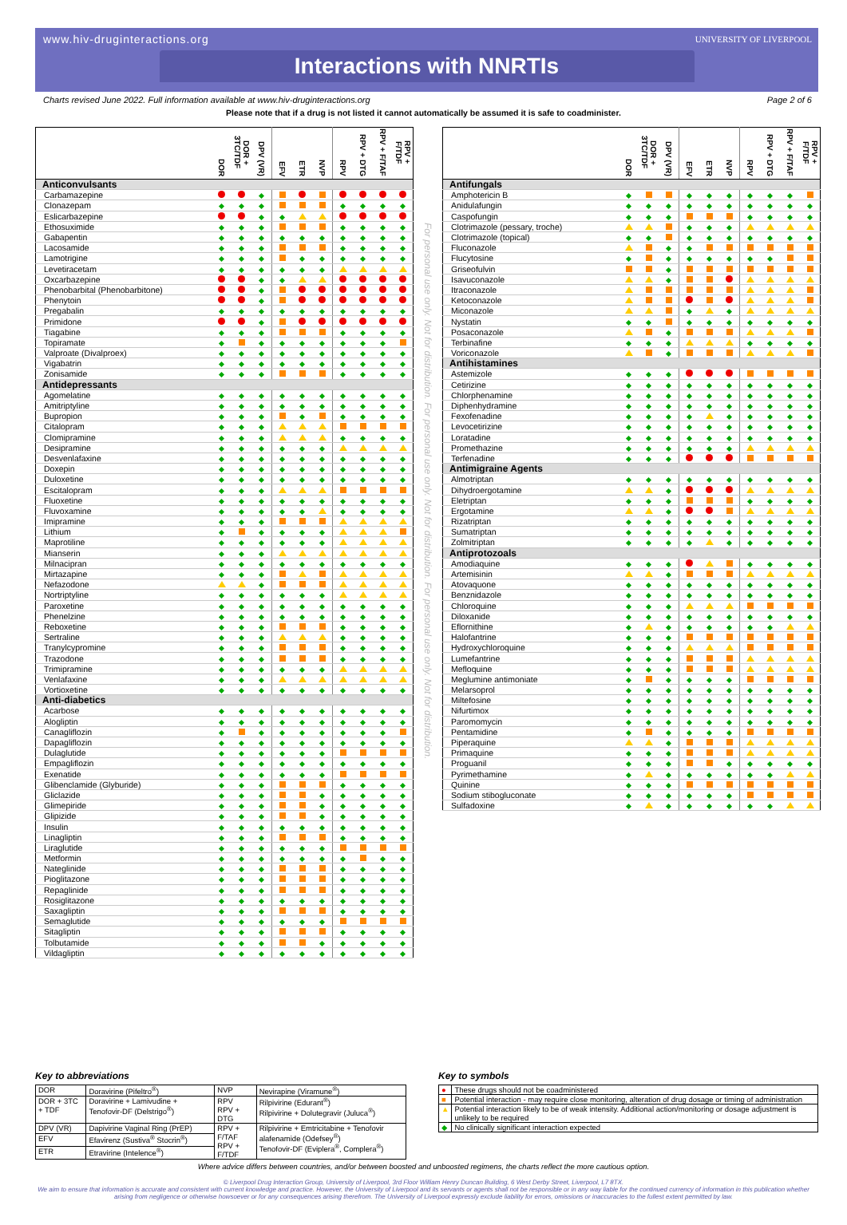www.hiv-druginteractions.org
UNIVERSITY OF LIVERPOOL
Interactions with NNRTIs
Charts revised June 2022. Full information available at www.hiv-druginteractions.org Page 2 of 6
Please note that if a drug is not listed it cannot automatically be assumed it is safe to coadminister.
| | DOR | DOR + 3TC/TDF | DPV (VR) | EFV | ETR | NVP | RPV | RPV + DTG | RPV + F/TAF | RPV + F/TDF |
| --- | --- | --- | --- | --- | --- | --- | --- | --- | --- | --- |
| Anticonvulsants | | | | | | | | | | |
| Carbamazepine | | | | | | | | | | |
| Clonazepam | | | | | | | | | | |
| Eslicarbazepine | | | | | | | | | | |
| Ethosuximide | | | | | | | | | | |
| Gabapentin | | | | | | | | | | |
| Lacosamide | | | | | | | | | | |
| Lamotrigine | | | | | | | | | | |
| Levetiracetam | | | | | | | | | | |
| Oxcarbazepine | | | | | | | | | | |
| Phenobarbital (Phenobarbitone) | | | | | | | | | | |
| Phenytoin | | | | | | | | | | |
| Pregabalin | | | | | | | | | | |
| Primidone | | | | | | | | | | |
| Tiagabine | | | | | | | | | | |
| Topiramate | | | | | | | | | | |
| Valproate (Divalproex) | | | | | | | | | | |
| Vigabatrin | | | | | | | | | | |
| Zonisamide | | | | | | | | | | |
| Antidepressants | | | | | | | | | | |
| Agomelatine | | | | | | | | | | |
| Amitriptyline | | | | | | | | | | |
| Bupropion | | | | | | | | | | |
| Citalopram | | | | | | | | | | |
| Clomipramine | | | | | | | | | | |
| Desipramine | | | | | | | | | | |
| Desvenlafaxine | | | | | | | | | | |
| Doxepin | | | | | | | | | | |
| Duloxetine | | | | | | | | | | |
| Escitalopram | | | | | | | | | | |
| Fluoxetine | | | | | | | | | | |
| Fluvoxamine | | | | | | | | | | |
| Imipramine | | | | | | | | | | |
| Lithium | | | | | | | | | | |
| Maprotiline | | | | | | | | | | |
| Mianserin | | | | | | | | | | |
| Milnacipran | | | | | | | | | | |
| Mirtazapine | | | | | | | | | | |
| Nefazodone | | | | | | | | | | |
| Nortriptyline | | | | | | | | | | |
| Paroxetine | | | | | | | | | | |
| Phenelzine | | | | | | | | | | |
| Reboxetine | | | | | | | | | | |
| Sertraline | | | | | | | | | | |
| Tranylcypromine | | | | | | | | | | |
| Trazodone | | | | | | | | | | |
| Trimipramine | | | | | | | | | | |
| Venlafaxine | | | | | | | | | | |
| Vortioxetine | | | | | | | | | | |
| Anti-diabetics | | | | | | | | | | |
| Acarbose | | | | | | | | | | |
| Alogliptin | | | | | | | | | | |
| Canagliflozin | | | | | | | | | | |
| Dapagliflozin | | | | | | | | | | |
| Dulaglutide | | | | | | | | | | |
| Empagliflozin | | | | | | | | | | |
| Exenatide | | | | | | | | | | |
| Glibenclamide (Glyburide) | | | | | | | | | | |
| Gliclazide | | | | | | | | | | |
| Glimepiride | | | | | | | | | | |
| Glipizide | | | | | | | | | | |
| Insulin | | | | | | | | | | |
| Linagliptin | | | | | | | | | | |
| Liraglutide | | | | | | | | | | |
| Metformin | | | | | | | | | | |
| Nateglinide | | | | | | | | | | |
| Pioglitazone | | | | | | | | | | |
| Repaglinide | | | | | | | | | | |
| Rosiglitazone | | | | | | | | | | |
| Saxagliptin | | | | | | | | | | |
| Semaglutide | | | | | | | | | | |
| Sitagliptin | | | | | | | | | | |
| Tolbutamide | | | | | | | | | | |
| Vildagliptin | | | | | | | | | | |
For personal use only. Not for distribution. For personal use only. Not for distribution. For personal use only. Not for distribution.
| | DOR | DOR + 3TC/TDF | DPV (VR) | EFV | ETR | NVP | RPV | RPV + DTG | RPV + F/TAF | RPV + F/TDF |
| --- | --- | --- | --- | --- | --- | --- | --- | --- | --- | --- |
| Antifungals | | | | | | | | | | |
| Amphotericin B | | | | | | | | | | |
| Anidulafungin | | | | | | | | | | |
| Caspofungin | | | | | | | | | | |
| Clotrimazole (pessary, troche) | | | | | | | | | | |
| Clotrimazole (topical) | | | | | | | | | | |
| Fluconazole | | | | | | | | | | |
| Flucytosine | | | | | | | | | | |
| Griseofulvin | | | | | | | | | | |
| Isavuconazole | | | | | | | | | | |
| Itraconazole | | | | | | | | | | |
| Ketoconazole | | | | | | | | | | |
| Miconazole | | | | | | | | | | |
| Nystatin | | | | | | | | | | |
| Posaconazole | | | | | | | | | | |
| Terbinafine | | | | | | | | | | |
| Voriconazole | | | | | | | | | | |
| Antihistamines | | | | | | | | | | |
| Astemizole | | | | | | | | | | |
| Cetirizine | | | | | | | | | | |
| Chlorphenamine | | | | | | | | | | |
| Diphenhydramine | | | | | | | | | | |
| Fexofenadine | | | | | | | | | | |
| Levocetirizine | | | | | | | | | | |
| Loratadine | | | | | | | | | | |
| Promethazine | | | | | | | | | | |
| Terfenadine | | | | | | | | | | |
| Antimigraine Agents | | | | | | | | | | |
| Almotriptan | | | | | | | | | | |
| Dihydroergotamine | | | | | | | | | | |
| Eletriptan | | | | | | | | | | |
| Ergotamine | | | | | | | | | | |
| Rizatriptan | | | | | | | | | | |
| Sumatriptan | | | | | | | | | | |
| Zolmitriptan | | | | | | | | | | |
| Antiprotozoals | | | | | | | | | | |
| Amodiaquine | | | | | | | | | | |
| Artemisinin | | | | | | | | | | |
| Atovaquone | | | | | | | | | | |
| Benznidazole | | | | | | | | | | |
| Chloroquine | | | | | | | | | | |
| Diloxanide | | | | | | | | | | |
| Eflornithine | | | | | | | | | | |
| Halofantrine | | | | | | | | | | |
| Hydroxychloroquine | | | | | | | | | | |
| Lumefantrine | | | | | | | | | | |
| Mefloquine | | | | | | | | | | |
| Meglumine antimoniate | | | | | | | | | | |
| Melarsoprol | | | | | | | | | | |
| Miltefosine | | | | | | | | | | |
| Nifurtimox | | | | | | | | | | |
| Paromomycin | | | | | | | | | | |
| Pentamidine | | | | | | | | | | |
| Piperaquine | | | | | | | | | | |
| Primaquine | | | | | | | | | | |
| Proguanil | | | | | | | | | | |
| Pyrimethamine | | | | | | | | | | |
| Quinine | | | | | | | | | | |
| Sodium stibogluconate | | | | | | | | | | |
| Sulfadoxine | | | | | | | | | | |
Key to abbreviations
| DOR | Doravirine (Pifeltro<sup>®</sup>) | NVP | Nevirapine (Viramune<sup>®</sup>) |
| DOR + 3TC + TDF | Doravirine + Lamivudine + Tenofovir-DF (Delstrigo<sup>®</sup>) | RPV RPV + DTG | Rilpivirine (Edurant<sup>®</sup>) Rilpivirine + Dolutegravir (Juluca<sup>®</sup>) |
| DPV (VR) | Dapivirine Vaginal Ring (PrEP) | RPV + F/TAF RPV + F/TDF | Rilpivirine + Emtricitabine + Tenofovir alafenamide (Odefsey<sup>®</sup>) Tenofovir-DF (Eviplera<sup>®</sup>, Complera<sup>®</sup>) |
| EFV | Efavirenz (Sustiva<sup>®</sup> Stocrin<sup>®</sup>) | | |
| ETR | Etravirine (Intelence<sup>®</sup>) | | |
Key to symbols
| ● | These drugs should not be coadministered |
| ■ | Potential interaction - may require close monitoring, alteration of drug dosage or timing of administration |
| ▲ | Potential interaction likely to be of weak intensity. Additional action/monitoring or dosage adjustment is unlikely to be required |
| ◆ | No clinically significant interaction expected |
Where advice differs between countries, and/or between boosted and unboosted regimens, the charts reflect the more cautious option.
© Liverpool Drug Interaction Group, University of Liverpool, 3rd Floor William Henry Duncan Building, 6 West Derby Street, Liverpool, L7 8TX.
We aim to ensure that information is accurate and consistent with current knowledge and practice. However, the University of Liverpool and its servants or agents shall not be responsible or in any way liable for the continued currency of information in this publication whether arising from negligence or otherwise howsoever or for any consequences arising therefrom. The University of Liverpool expressly exclude liability for errors, omissions or inaccuracies to the fullest extent permitted by law.